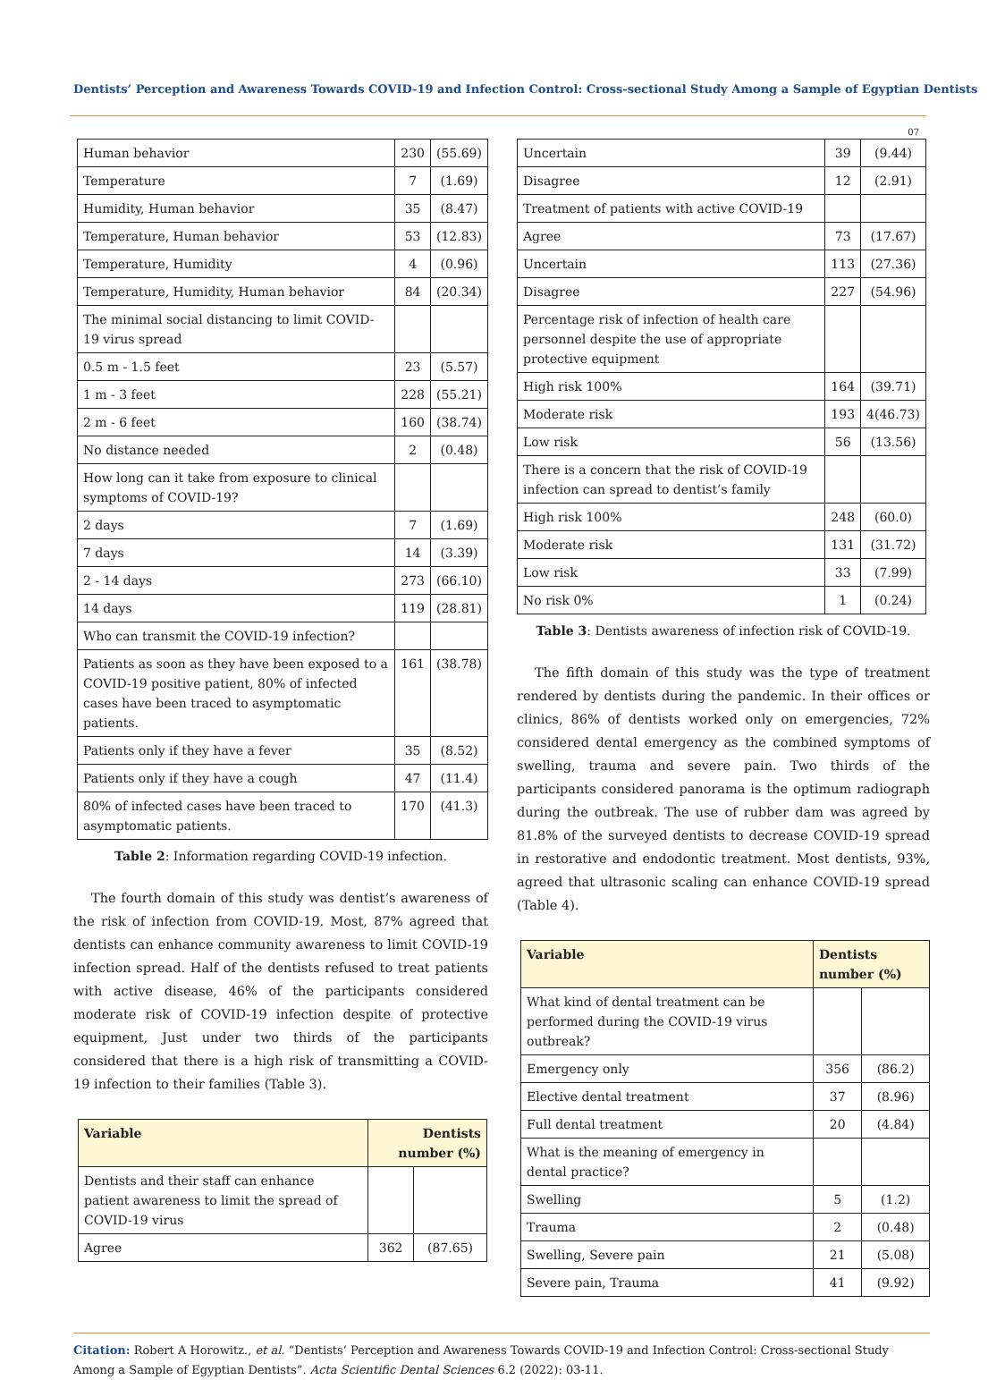Dentists’ Perception and Awareness Towards COVID-19 and Infection Control: Cross-sectional Study Among a Sample of Egyptian Dentists
07
| Human behavior | 230 | (55.69) |
| Temperature | 7 | (1.69) |
| Humidity, Human behavior | 35 | (8.47) |
| Temperature, Human behavior | 53 | (12.83) |
| Temperature, Humidity | 4 | (0.96) |
| Temperature, Humidity, Human behavior | 84 | (20.34) |
| The minimal social distancing to limit COVID-19 virus spread | | |
| 0.5 m - 1.5 feet | 23 | (5.57) |
| 1 m - 3 feet | 228 | (55.21) |
| 2 m - 6 feet | 160 | (38.74) |
| No distance needed | 2 | (0.48) |
| How long can it take from exposure to clinical symptoms of COVID-19? | | |
| 2 days | 7 | (1.69) |
| 7 days | 14 | (3.39) |
| 2 - 14 days | 273 | (66.10) |
| 14 days | 119 | (28.81) |
| Who can transmit the COVID-19 infection? | | |
| Patients as soon as they have been exposed to a COVID-19 positive patient, 80% of infected cases have been traced to asymptomatic patients. | 161 | (38.78) |
| Patients only if they have a fever | 35 | (8.52) |
| Patients only if they have a cough | 47 | (11.4) |
| 80% of infected cases have been traced to asymptomatic patients. | 170 | (41.3) |
Table 2: Information regarding COVID-19 infection.
The fourth domain of this study was dentist’s awareness of the risk of infection from COVID-19. Most, 87% agreed that dentists can enhance community awareness to limit COVID-19 infection spread. Half of the dentists refused to treat patients with active disease, 46% of the participants considered moderate risk of COVID-19 infection despite of protective equipment, Just under two thirds of the participants considered that there is a high risk of transmitting a COVID-19 infection to their families (Table 3).
| Variable | Dentists number (%) | |
| --- | --- | --- |
| Dentists and their staff can enhance patient awareness to limit the spread of COVID-19 virus | | |
| Agree | 362 | (87.65) |
| Uncertain | 39 | (9.44) |
| Disagree | 12 | (2.91) |
| Treatment of patients with active COVID-19 | | |
| Agree | 73 | (17.67) |
| Uncertain | 113 | (27.36) |
| Disagree | 227 | (54.96) |
| Percentage risk of infection of health care personnel despite the use of appropriate protective equipment | | |
| High risk 100% | 164 | (39.71) |
| Moderate risk | 193 | 4(46.73) |
| Low risk | 56 | (13.56) |
| There is a concern that the risk of COVID-19 infection can spread to dentist’s family | | |
| High risk 100% | 248 | (60.0) |
| Moderate risk | 131 | (31.72) |
| Low risk | 33 | (7.99) |
| No risk 0% | 1 | (0.24) |
Table 3: Dentists awareness of infection risk of COVID-19.
The fifth domain of this study was the type of treatment rendered by dentists during the pandemic. In their offices or clinics, 86% of dentists worked only on emergencies, 72% considered dental emergency as the combined symptoms of swelling, trauma and severe pain. Two thirds of the participants considered panorama is the optimum radiograph during the outbreak. The use of rubber dam was agreed by 81.8% of the surveyed dentists to decrease COVID-19 spread in restorative and endodontic treatment. Most dentists, 93%, agreed that ultrasonic scaling can enhance COVID-19 spread (Table 4).
| Variable | Dentists number (%) | |
| --- | --- | --- |
| What kind of dental treatment can be performed during the COVID-19 virus outbreak? | | |
| Emergency only | 356 | (86.2) |
| Elective dental treatment | 37 | (8.96) |
| Full dental treatment | 20 | (4.84) |
| What is the meaning of emergency in dental practice? | | |
| Swelling | 5 | (1.2) |
| Trauma | 2 | (0.48) |
| Swelling, Severe pain | 21 | (5.08) |
| Severe pain, Trauma | 41 | (9.92) |
Citation: Robert A Horowitz., et al. “Dentists’ Perception and Awareness Towards COVID-19 and Infection Control: Cross-sectional Study Among a Sample of Egyptian Dentists”. Acta Scientific Dental Sciences 6.2 (2022): 03-11.